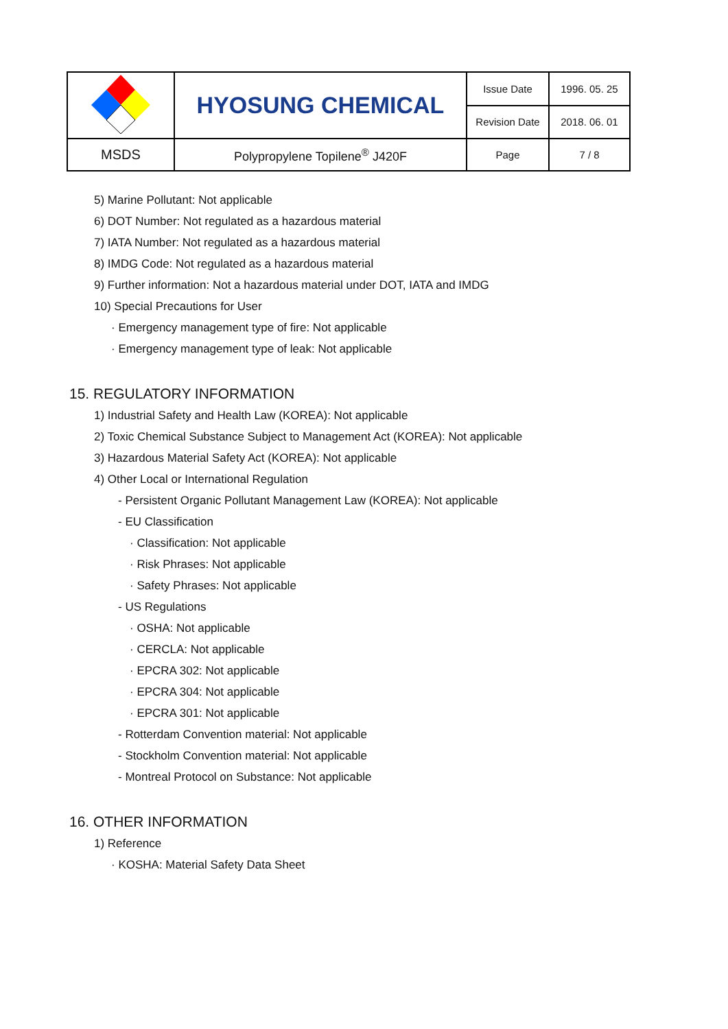| | HYOSUNG CHEMICAL | Issue Date | 1996. 05. 25 |
| | | Revision Date | 2018. 06. 01 |
| MSDS | Polypropylene Topilene<sup>®</sup> J420F | Page | 7 / 8 |
5) Marine Pollutant: Not applicable
6) DOT Number: Not regulated as a hazardous material
7) IATA Number: Not regulated as a hazardous material
8) IMDG Code: Not regulated as a hazardous material
9) Further information: Not a hazardous material under DOT, IATA and IMDG
10) Special Precautions for User
· Emergency management type of fire: Not applicable
· Emergency management type of leak: Not applicable
15. REGULATORY INFORMATION
1) Industrial Safety and Health Law (KOREA): Not applicable
2) Toxic Chemical Substance Subject to Management Act (KOREA): Not applicable
3) Hazardous Material Safety Act (KOREA): Not applicable
4) Other Local or International Regulation
- Persistent Organic Pollutant Management Law (KOREA): Not applicable
- EU Classification
· Classification: Not applicable
· Risk Phrases: Not applicable
· Safety Phrases: Not applicable
- US Regulations
· OSHA: Not applicable
· CERCLA: Not applicable
· EPCRA 302: Not applicable
· EPCRA 304: Not applicable
· EPCRA 301: Not applicable
- Rotterdam Convention material: Not applicable
- Stockholm Convention material: Not applicable
- Montreal Protocol on Substance: Not applicable
16. OTHER INFORMATION
1) Reference
· KOSHA: Material Safety Data Sheet